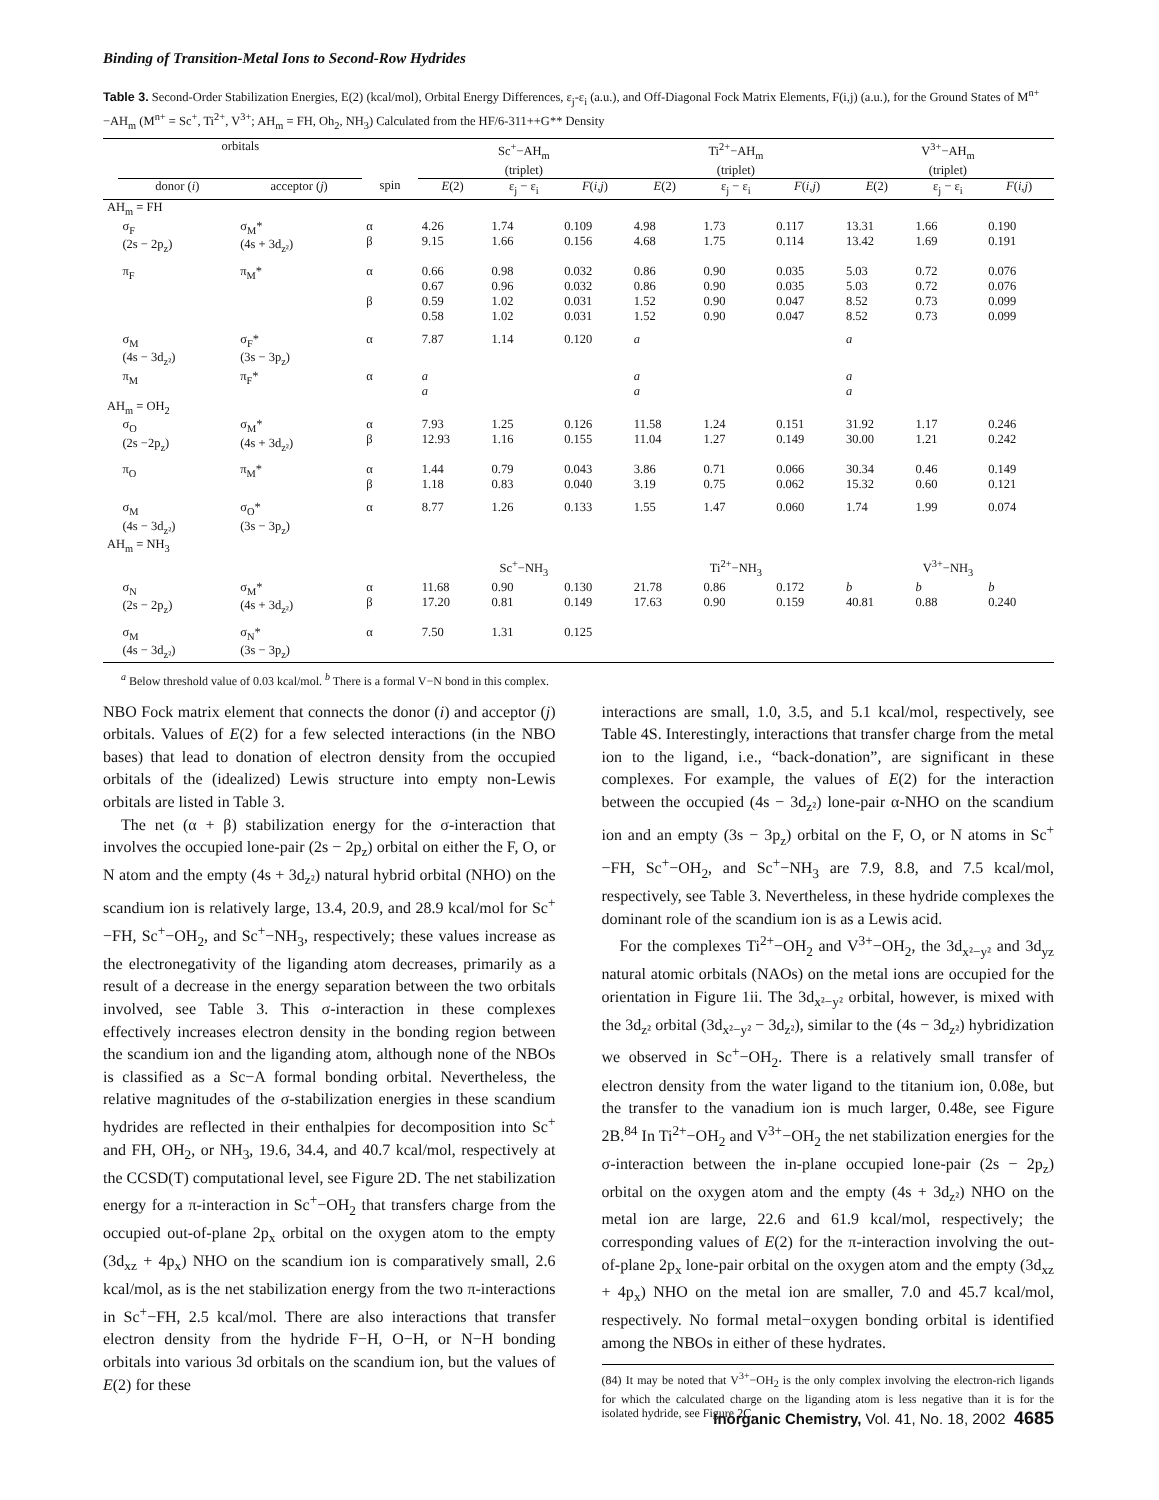Binding of Transition-Metal Ions to Second-Row Hydrides
Table 3. Second-Order Stabilization Energies, E(2) (kcal/mol), Orbital Energy Differences, ε<sub>j</sub>-ε<sub>i</sub> (a.u.), and Off-Diagonal Fock Matrix Elements, F(i,j) (a.u.), for the Ground States of M<sup>n+</sup>−AH<sub>m</sub> (M<sup>n+</sup> = Sc<sup>+</sup>, Ti<sup>2+</sup>, V<sup>3+</sup>; AH<sub>m</sub> = FH, Oh<sub>2</sub>, NH<sub>3</sub>) Calculated from the HF/6-311++G** Density
| | orbitals | | | Sc<sup>+</sup>−AH<sub>m</sub> (triplet) | | | Ti<sup>2+</sup>−AH<sub>m</sub> (triplet) | | | V<sup>3+</sup>−AH<sub>m</sub> (triplet) | | |
| --- | --- | --- | --- | --- | --- | --- | --- | --- | --- | --- | --- | --- |
| | donor ( i ) | acceptor ( j ) | spin | E (2) | ε<sub>j</sub> − ε<sub>i</sub> | F ( i,j ) | E (2) | ε<sub>j</sub> − ε<sub>i</sub> | F ( i,j ) | E (2) | ε<sub>j</sub> − ε<sub>i</sub> | F ( i,j ) |
| AH<sub>m</sub> = FH | | | | | | | | | | | | |
| | σ<sub>F</sub> (2s − 2p<sub>z</sub>) | σ<sub>M</sub>* (4s + 3d<sub>z²</sub>) | α β | 4.26 9.15 | 1.74 1.66 | 0.109 0.156 | 4.98 4.68 | 1.73 1.75 | 0.117 0.114 | 13.31 13.42 | 1.66 1.69 | 0.190 0.191 |
| | π<sub>F</sub> | π<sub>M</sub>* | α β | 0.66 0.67 0.59 0.58 | 0.98 0.96 1.02 1.02 | 0.032 0.032 0.031 0.031 | 0.86 0.86 1.52 1.52 | 0.90 0.90 0.90 0.90 | 0.035 0.035 0.047 0.047 | 5.03 5.03 8.52 8.52 | 0.72 0.72 0.73 0.73 | 0.076 0.076 0.099 0.099 |
| | σ<sub>M</sub> (4s − 3d<sub>z²</sub>) | σ<sub>F</sub>* (3s − 3p<sub>z</sub>) | α | 7.87 | 1.14 | 0.120 | a | | | a | | |
| | π<sub>M</sub> | π<sub>F</sub>* | α | a a | | | a a | | | a a | | |
| AH<sub>m</sub> = OH<sub>2</sub> | | | | | | | | | | | | |
| | σ<sub>O</sub> (2s −2p<sub>z</sub>) | σ<sub>M</sub>* (4s + 3d<sub>z²</sub>) | α β | 7.93 12.93 | 1.25 1.16 | 0.126 0.155 | 11.58 11.04 | 1.24 1.27 | 0.151 0.149 | 31.92 30.00 | 1.17 1.21 | 0.246 0.242 |
| | π<sub>O</sub> | π<sub>M</sub>* | α β | 1.44 1.18 | 0.79 0.83 | 0.043 0.040 | 3.86 3.19 | 0.71 0.75 | 0.066 0.062 | 30.34 15.32 | 0.46 0.60 | 0.149 0.121 |
| | σ<sub>M</sub> (4s − 3d<sub>z²</sub>) | σ<sub>O</sub>* (3s − 3p<sub>z</sub>) | α | 8.77 | 1.26 | 0.133 | 1.55 | 1.47 | 0.060 | 1.74 | 1.99 | 0.074 |
| AH<sub>m</sub> = NH<sub>3</sub> | | | | | | | | | | | | |
| | | | | Sc<sup>+</sup>−NH<sub>3</sub> | | | Ti<sup>2+</sup>−NH<sub>3</sub> | | | V<sup>3+</sup>−NH<sub>3</sub> | | |
| | σ<sub>N</sub> (2s − 2p<sub>z</sub>) | σ<sub>M</sub>* (4s + 3d<sub>z²</sub>) | α β | 11.68 17.20 | 0.90 0.81 | 0.130 0.149 | 21.78 17.63 | 0.86 0.90 | 0.172 0.159 | b 40.81 | b 0.88 | b 0.240 |
| | σ<sub>M</sub> (4s − 3d<sub>z²</sub>) | σ<sub>N</sub>* (3s − 3p<sub>z</sub>) | α | 7.50 | 1.31 | 0.125 | | | | | | |
<sup>a</sup> Below threshold value of 0.03 kcal/mol. <sup>b</sup> There is a formal V−N bond in this complex.
NBO Fock matrix element that connects the donor (i) and acceptor (j) orbitals. Values of E(2) for a few selected interactions (in the NBO bases) that lead to donation of electron density from the occupied orbitals of the (idealized) Lewis structure into empty non-Lewis orbitals are listed in Table 3.
The net (α + β) stabilization energy for the σ-interaction that involves the occupied lone-pair (2s − 2p<sub>z</sub>) orbital on either the F, O, or N atom and the empty (4s + 3d<sub>z²</sub>) natural hybrid orbital (NHO) on the scandium ion is relatively large, 13.4, 20.9, and 28.9 kcal/mol for Sc<sup>+</sup>−FH, Sc<sup>+</sup>−OH<sub>2</sub>, and Sc<sup>+</sup>−NH<sub>3</sub>, respectively; these values increase as the electronegativity of the liganding atom decreases, primarily as a result of a decrease in the energy separation between the two orbitals involved, see Table 3. This σ-interaction in these complexes effectively increases electron density in the bonding region between the scandium ion and the liganding atom, although none of the NBOs is classified as a Sc−A formal bonding orbital. Nevertheless, the relative magnitudes of the σ-stabilization energies in these scandium hydrides are reflected in their enthalpies for decomposition into Sc<sup>+</sup> and FH, OH<sub>2</sub>, or NH<sub>3</sub>, 19.6, 34.4, and 40.7 kcal/mol, respectively at the CCSD(T) computational level, see Figure 2D. The net stabilization energy for a π-interaction in Sc<sup>+</sup>−OH<sub>2</sub> that transfers charge from the occupied out-of-plane 2p<sub>x</sub> orbital on the oxygen atom to the empty (3d<sub>xz</sub> + 4p<sub>x</sub>) NHO on the scandium ion is comparatively small, 2.6 kcal/mol, as is the net stabilization energy from the two π-interactions in Sc<sup>+</sup>−FH, 2.5 kcal/mol. There are also interactions that transfer electron density from the hydride F−H, O−H, or N−H bonding orbitals into various 3d orbitals on the scandium ion, but the values of E(2) for these
interactions are small, 1.0, 3.5, and 5.1 kcal/mol, respectively, see Table 4S. Interestingly, interactions that transfer charge from the metal ion to the ligand, i.e., “back-donation”, are significant in these complexes. For example, the values of E(2) for the interaction between the occupied (4s − 3d<sub>z²</sub>) lone-pair α-NHO on the scandium ion and an empty (3s − 3p<sub>z</sub>) orbital on the F, O, or N atoms in Sc<sup>+</sup>−FH, Sc<sup>+</sup>−OH<sub>2</sub>, and Sc<sup>+</sup>−NH<sub>3</sub> are 7.9, 8.8, and 7.5 kcal/mol, respectively, see Table 3. Nevertheless, in these hydride complexes the dominant role of the scandium ion is as a Lewis acid.
For the complexes Ti<sup>2+</sup>−OH<sub>2</sub> and V<sup>3+</sup>−OH<sub>2</sub>, the 3d<sub>x²−y²</sub> and 3d<sub>yz</sub> natural atomic orbitals (NAOs) on the metal ions are occupied for the orientation in Figure 1ii. The 3d<sub>x²−y²</sub> orbital, however, is mixed with the 3d<sub>z²</sub> orbital (3d<sub>x²−y²</sub> − 3d<sub>z²</sub>), similar to the (4s − 3d<sub>z²</sub>) hybridization we observed in Sc<sup>+</sup>−OH<sub>2</sub>. There is a relatively small transfer of electron density from the water ligand to the titanium ion, 0.08e, but the transfer to the vanadium ion is much larger, 0.48e, see Figure 2B.<sup>84</sup> In Ti<sup>2+</sup>−OH<sub>2</sub> and V<sup>3+</sup>−OH<sub>2</sub> the net stabilization energies for the σ-interaction between the in-plane occupied lone-pair (2s − 2p<sub>z</sub>) orbital on the oxygen atom and the empty (4s + 3d<sub>z²</sub>) NHO on the metal ion are large, 22.6 and 61.9 kcal/mol, respectively; the corresponding values of E(2) for the π-interaction involving the out-of-plane 2p<sub>x</sub> lone-pair orbital on the oxygen atom and the empty (3d<sub>xz</sub> + 4p<sub>x</sub>) NHO on the metal ion are smaller, 7.0 and 45.7 kcal/mol, respectively. No formal metal−oxygen bonding orbital is identified among the NBOs in either of these hydrates.
(84) It may be noted that V<sup>3+</sup>−OH<sub>2</sub> is the only complex involving the electron-rich ligands for which the calculated charge on the liganding atom is less negative than it is for the isolated hydride, see Figure 2C.
Inorganic Chemistry, Vol. 41, No. 18, 2002 4685